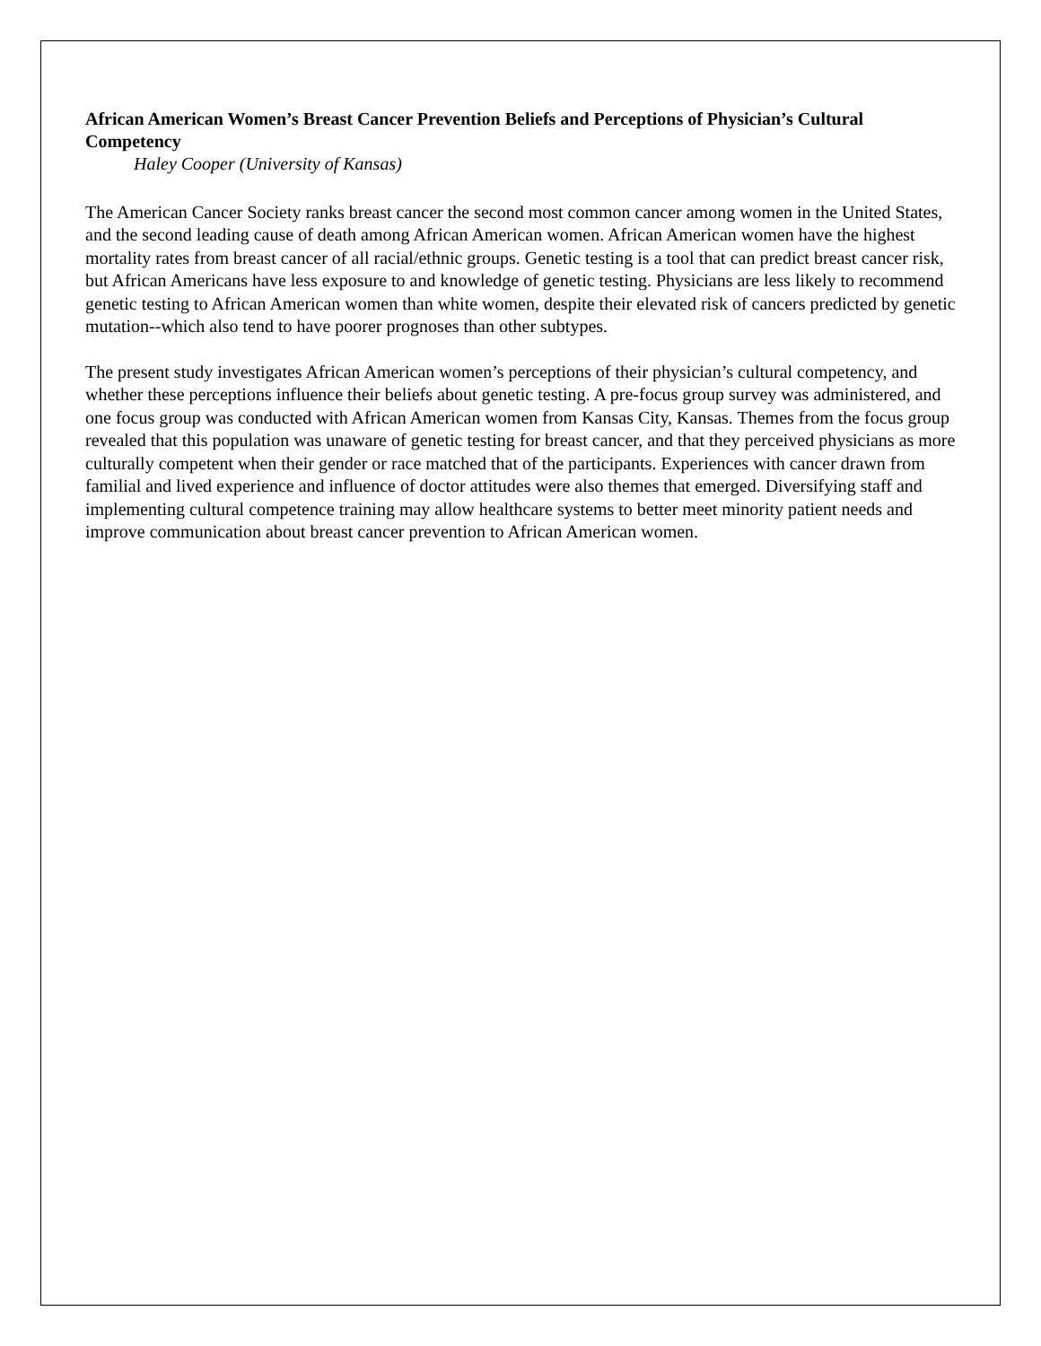African American Women’s Breast Cancer Prevention Beliefs and Perceptions of Physician’s Cultural Competency
Haley Cooper (University of Kansas)
The American Cancer Society ranks breast cancer the second most common cancer among women in the United States, and the second leading cause of death among African American women. African American women have the highest mortality rates from breast cancer of all racial/ethnic groups. Genetic testing is a tool that can predict breast cancer risk, but African Americans have less exposure to and knowledge of genetic testing. Physicians are less likely to recommend genetic testing to African American women than white women, despite their elevated risk of cancers predicted by genetic mutation--which also tend to have poorer prognoses than other subtypes.
The present study investigates African American women’s perceptions of their physician’s cultural competency, and whether these perceptions influence their beliefs about genetic testing. A pre-focus group survey was administered, and one focus group was conducted with African American women from Kansas City, Kansas. Themes from the focus group revealed that this population was unaware of genetic testing for breast cancer, and that they perceived physicians as more culturally competent when their gender or race matched that of the participants. Experiences with cancer drawn from familial and lived experience and influence of doctor attitudes were also themes that emerged. Diversifying staff and implementing cultural competence training may allow healthcare systems to better meet minority patient needs and improve communication about breast cancer prevention to African American women.